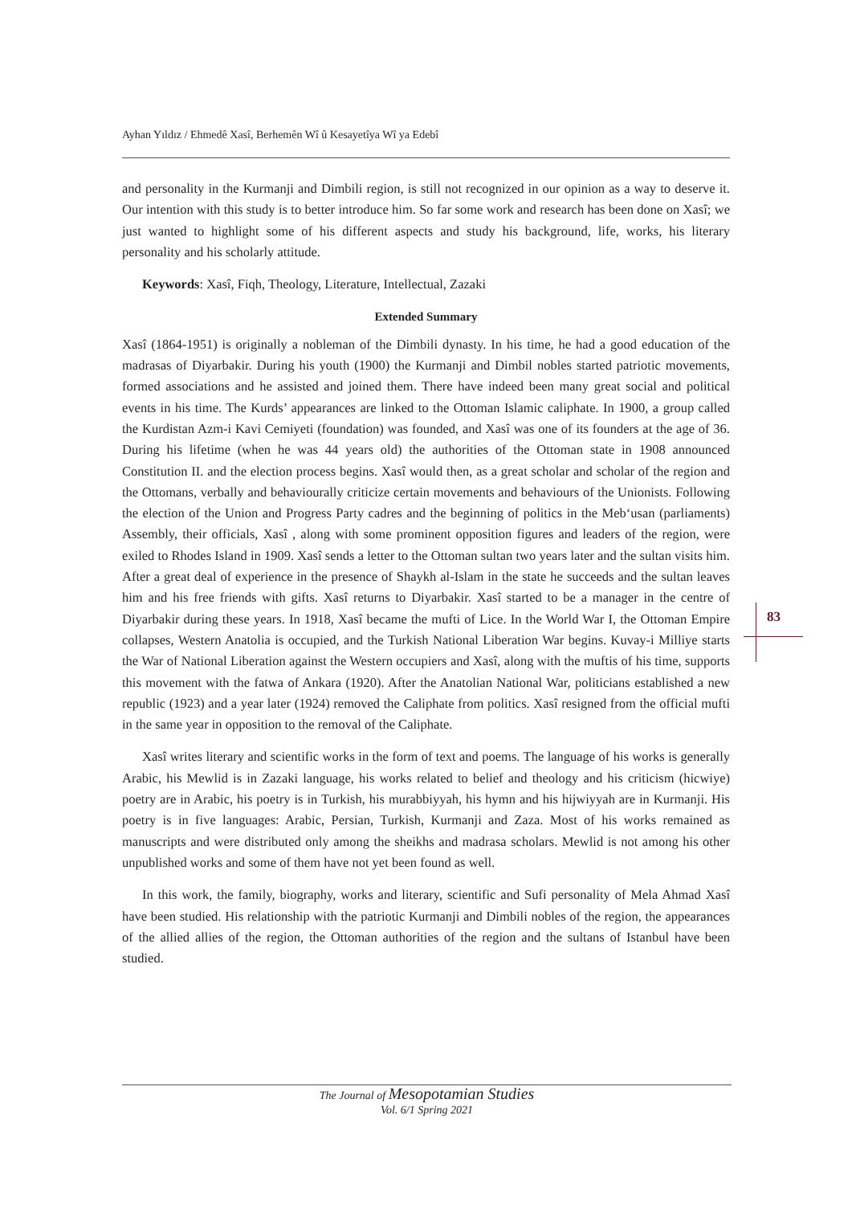Ayhan Yıldız / Ehmedê Xasî, Berhemên Wî û Kesayetîya Wî ya Edebî
and personality in the Kurmanji and Dimbili region, is still not recognized in our opinion as a way to deserve it. Our intention with this study is to better introduce him. So far some work and research has been done on Xasî; we just wanted to highlight some of his different aspects and study his background, life, works, his literary personality and his scholarly attitude.
Keywords: Xasî, Fiqh, Theology, Literature, Intellectual, Zazaki
Extended Summary
Xasî (1864-1951) is originally a nobleman of the Dimbili dynasty. In his time, he had a good education of the madrasas of Diyarbakir. During his youth (1900) the Kurmanji and Dimbil nobles started patriotic movements, formed associations and he assisted and joined them. There have indeed been many great social and political events in his time. The Kurds’ appearances are linked to the Ottoman Islamic caliphate. In 1900, a group called the Kurdistan Azm-i Kavi Cemiyeti (foundation) was founded, and Xasî was one of its founders at the age of 36. During his lifetime (when he was 44 years old) the authorities of the Ottoman state in 1908 announced Constitution II. and the election process begins. Xasî would then, as a great scholar and scholar of the region and the Ottomans, verbally and behaviourally criticize certain movements and behaviours of the Unionists. Following the election of the Union and Progress Party cadres and the beginning of politics in the Meb‘usan (parliaments) Assembly, their officials, Xasî , along with some prominent opposition figures and leaders of the region, were exiled to Rhodes Island in 1909. Xasî sends a letter to the Ottoman sultan two years later and the sultan visits him. After a great deal of experience in the presence of Shaykh al-Islam in the state he succeeds and the sultan leaves him and his free friends with gifts. Xasî returns to Diyarbakir. Xasî started to be a manager in the centre of Diyarbakir during these years. In 1918, Xasî became the mufti of Lice. In the World War I, the Ottoman Empire collapses, Western Anatolia is occupied, and the Turkish National Liberation War begins. Kuvay-i Milliye starts the War of National Liberation against the Western occupiers and Xasî, along with the muftis of his time, supports this movement with the fatwa of Ankara (1920). After the Anatolian National War, politicians established a new republic (1923) and a year later (1924) removed the Caliphate from politics. Xasî resigned from the official mufti in the same year in opposition to the removal of the Caliphate.
Xasî writes literary and scientific works in the form of text and poems. The language of his works is generally Arabic, his Mewlid is in Zazaki language, his works related to belief and theology and his criticism (hicwiye) poetry are in Arabic, his poetry is in Turkish, his murabbiyyah, his hymn and his hijwiyyah are in Kurmanji. His poetry is in five languages: Arabic, Persian, Turkish, Kurmanji and Zaza. Most of his works remained as manuscripts and were distributed only among the sheikhs and madrasa scholars. Mewlid is not among his other unpublished works and some of them have not yet been found as well.
In this work, the family, biography, works and literary, scientific and Sufi personality of Mela Ahmad Xasî have been studied. His relationship with the patriotic Kurmanji and Dimbili nobles of the region, the appearances of the allied allies of the region, the Ottoman authorities of the region and the sultans of Istanbul have been studied.
83
The Journal of Mesopotamian Studies
Vol. 6/1 Spring 2021